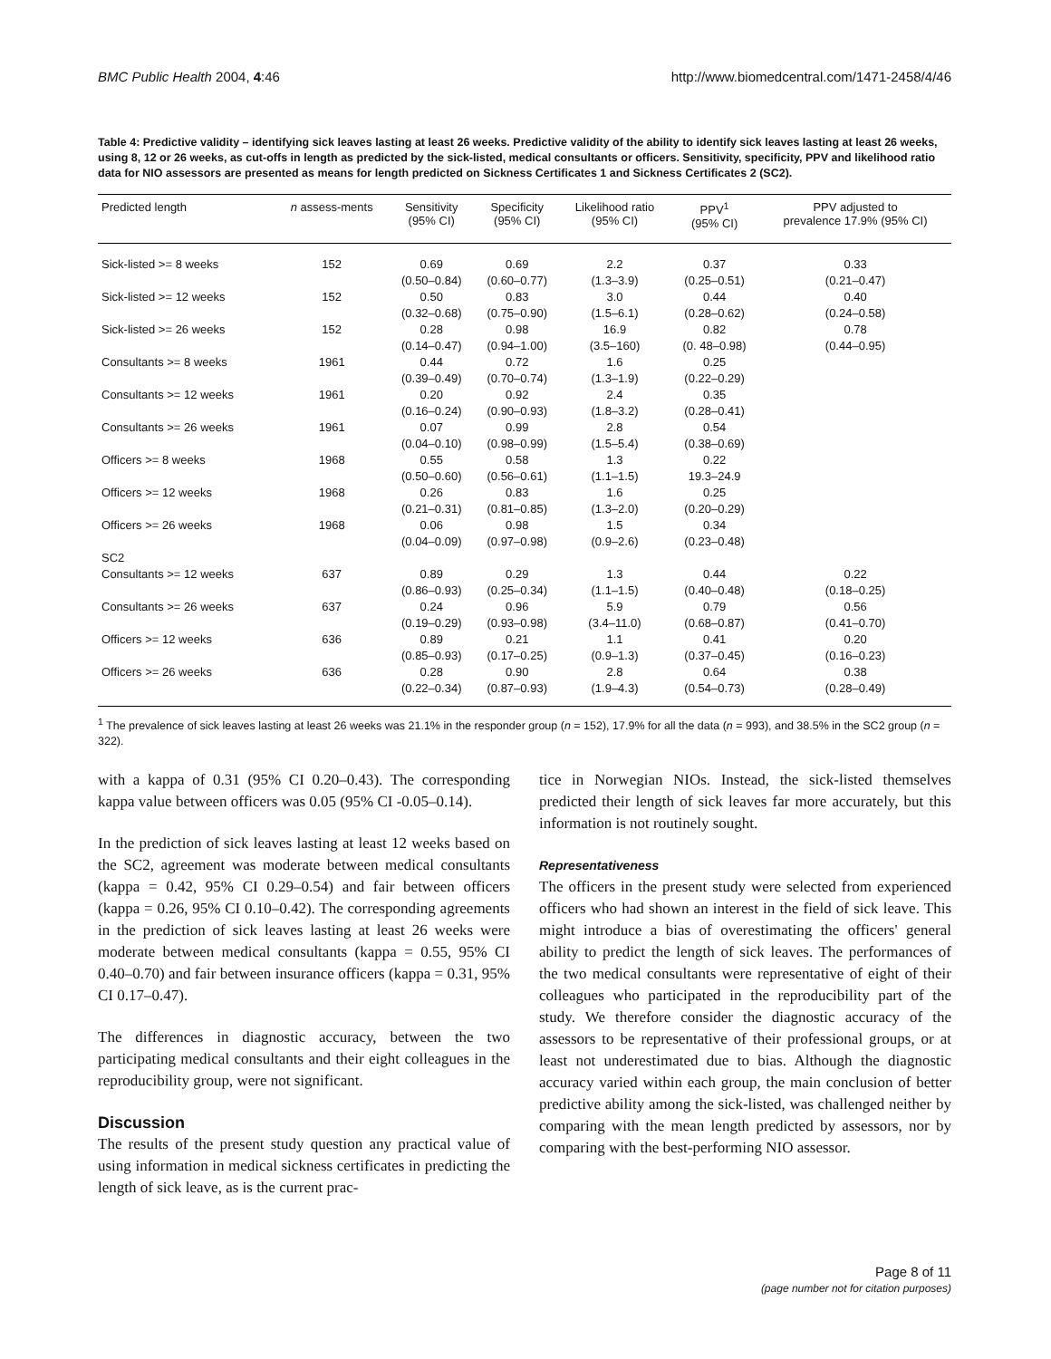BMC Public Health 2004, 4:46 http://www.biomedcentral.com/1471-2458/4/46
Table 4: Predictive validity – identifying sick leaves lasting at least 26 weeks. Predictive validity of the ability to identify sick leaves lasting at least 26 weeks, using 8, 12 or 26 weeks, as cut-offs in length as predicted by the sick-listed, medical consultants or officers. Sensitivity, specificity, PPV and likelihood ratio data for NIO assessors are presented as means for length predicted on Sickness Certificates 1 and Sickness Certificates 2 (SC2).
| Predicted length | n assess-ments | Sensitivity (95% CI) | Specificity (95% CI) | Likelihood ratio (95% CI) | PPV<sup>1</sup> (95% CI) | PPV adjusted to prevalence 17.9% (95% CI) |
| --- | --- | --- | --- | --- | --- | --- |
| Sick-listed >= 8 weeks | 152 | 0.69 (0.50–0.84) | 0.69 (0.60–0.77) | 2.2 (1.3–3.9) | 0.37 (0.25–0.51) | 0.33 (0.21–0.47) |
| Sick-listed >= 12 weeks | 152 | 0.50 (0.32–0.68) | 0.83 (0.75–0.90) | 3.0 (1.5–6.1) | 0.44 (0.28–0.62) | 0.40 (0.24–0.58) |
| Sick-listed >= 26 weeks | 152 | 0.28 (0.14–0.47) | 0.98 (0.94–1.00) | 16.9 (3.5–160) | 0.82 (0. 48–0.98) | 0.78 (0.44–0.95) |
| Consultants >= 8 weeks | 1961 | 0.44 (0.39–0.49) | 0.72 (0.70–0.74) | 1.6 (1.3–1.9) | 0.25 (0.22–0.29) | |
| Consultants >= 12 weeks | 1961 | 0.20 (0.16–0.24) | 0.92 (0.90–0.93) | 2.4 (1.8–3.2) | 0.35 (0.28–0.41) | |
| Consultants >= 26 weeks | 1961 | 0.07 (0.04–0.10) | 0.99 (0.98–0.99) | 2.8 (1.5–5.4) | 0.54 (0.38–0.69) | |
| Officers >= 8 weeks | 1968 | 0.55 (0.50–0.60) | 0.58 (0.56–0.61) | 1.3 (1.1–1.5) | 0.22 19.3–24.9 | |
| Officers >= 12 weeks | 1968 | 0.26 (0.21–0.31) | 0.83 (0.81–0.85) | 1.6 (1.3–2.0) | 0.25 (0.20–0.29) | |
| Officers >= 26 weeks | 1968 | 0.06 (0.04–0.09) | 0.98 (0.97–0.98) | 1.5 (0.9–2.6) | 0.34 (0.23–0.48) | |
| SC2 | | | | | | |
| Consultants >= 12 weeks | 637 | 0.89 (0.86–0.93) | 0.29 (0.25–0.34) | 1.3 (1.1–1.5) | 0.44 (0.40–0.48) | 0.22 (0.18–0.25) |
| Consultants >= 26 weeks | 637 | 0.24 (0.19–0.29) | 0.96 (0.93–0.98) | 5.9 (3.4–11.0) | 0.79 (0.68–0.87) | 0.56 (0.41–0.70) |
| Officers >= 12 weeks | 636 | 0.89 (0.85–0.93) | 0.21 (0.17–0.25) | 1.1 (0.9–1.3) | 0.41 (0.37–0.45) | 0.20 (0.16–0.23) |
| Officers >= 26 weeks | 636 | 0.28 (0.22–0.34) | 0.90 (0.87–0.93) | 2.8 (1.9–4.3) | 0.64 (0.54–0.73) | 0.38 (0.28–0.49) |
<sup>1</sup> The prevalence of sick leaves lasting at least 26 weeks was 21.1% in the responder group (n = 152), 17.9% for all the data (n = 993), and 38.5% in the SC2 group (n = 322).
with a kappa of 0.31 (95% CI 0.20–0.43). The corresponding kappa value between officers was 0.05 (95% CI -0.05–0.14).
In the prediction of sick leaves lasting at least 12 weeks based on the SC2, agreement was moderate between medical consultants (kappa = 0.42, 95% CI 0.29–0.54) and fair between officers (kappa = 0.26, 95% CI 0.10–0.42). The corresponding agreements in the prediction of sick leaves lasting at least 26 weeks were moderate between medical consultants (kappa = 0.55, 95% CI 0.40–0.70) and fair between insurance officers (kappa = 0.31, 95% CI 0.17–0.47).
The differences in diagnostic accuracy, between the two participating medical consultants and their eight colleagues in the reproducibility group, were not significant.
Discussion
The results of the present study question any practical value of using information in medical sickness certificates in predicting the length of sick leave, as is the current prac-
tice in Norwegian NIOs. Instead, the sick-listed themselves predicted their length of sick leaves far more accurately, but this information is not routinely sought.
Representativeness
The officers in the present study were selected from experienced officers who had shown an interest in the field of sick leave. This might introduce a bias of overestimating the officers' general ability to predict the length of sick leaves. The performances of the two medical consultants were representative of eight of their colleagues who participated in the reproducibility part of the study. We therefore consider the diagnostic accuracy of the assessors to be representative of their professional groups, or at least not underestimated due to bias. Although the diagnostic accuracy varied within each group, the main conclusion of better predictive ability among the sick-listed, was challenged neither by comparing with the mean length predicted by assessors, nor by comparing with the best-performing NIO assessor.
Page 8 of 11
(page number not for citation purposes)